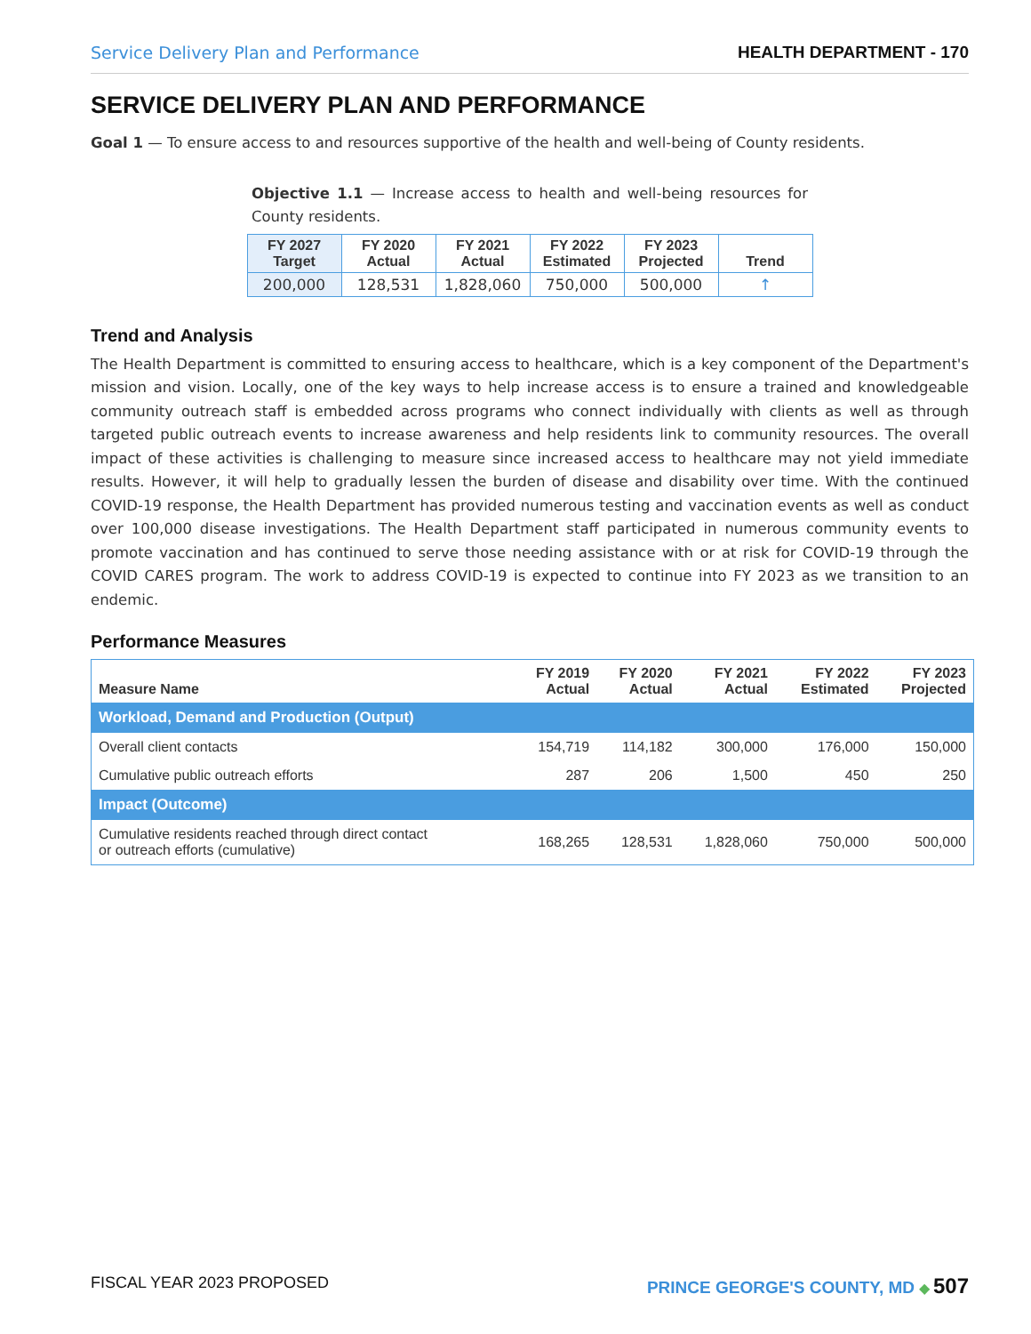Service Delivery Plan and Performance HEALTH DEPARTMENT - 170
SERVICE DELIVERY PLAN AND PERFORMANCE
Goal 1 — To ensure access to and resources supportive of the health and well-being of County residents.
Objective 1.1 — Increase access to health and well-being resources for County residents.
| FY 2027 Target | FY 2020 Actual | FY 2021 Actual | FY 2022 Estimated | FY 2023 Projected | Trend |
| --- | --- | --- | --- | --- | --- |
| 200,000 | 128,531 | 1,828,060 | 750,000 | 500,000 | ↑ |
Trend and Analysis
The Health Department is committed to ensuring access to healthcare, which is a key component of the Department's mission and vision. Locally, one of the key ways to help increase access is to ensure a trained and knowledgeable community outreach staff is embedded across programs who connect individually with clients as well as through targeted public outreach events to increase awareness and help residents link to community resources. The overall impact of these activities is challenging to measure since increased access to healthcare may not yield immediate results. However, it will help to gradually lessen the burden of disease and disability over time. With the continued COVID-19 response, the Health Department has provided numerous testing and vaccination events as well as conduct over 100,000 disease investigations. The Health Department staff participated in numerous community events to promote vaccination and has continued to serve those needing assistance with or at risk for COVID-19 through the COVID CARES program. The work to address COVID-19 is expected to continue into FY 2023 as we transition to an endemic.
Performance Measures
| Measure Name | FY 2019 Actual | FY 2020 Actual | FY 2021 Actual | FY 2022 Estimated | FY 2023 Projected |
| --- | --- | --- | --- | --- | --- |
| Workload, Demand and Production (Output) | | | | | |
| Overall client contacts | 154,719 | 114,182 | 300,000 | 176,000 | 150,000 |
| Cumulative public outreach efforts | 287 | 206 | 1,500 | 450 | 250 |
| Impact (Outcome) | | | | | |
| Cumulative residents reached through direct contact or outreach efforts (cumulative) | 168,265 | 128,531 | 1,828,060 | 750,000 | 500,000 |
FISCAL YEAR 2023 PROPOSED PRINCE GEORGE'S COUNTY, MD ◆ 507